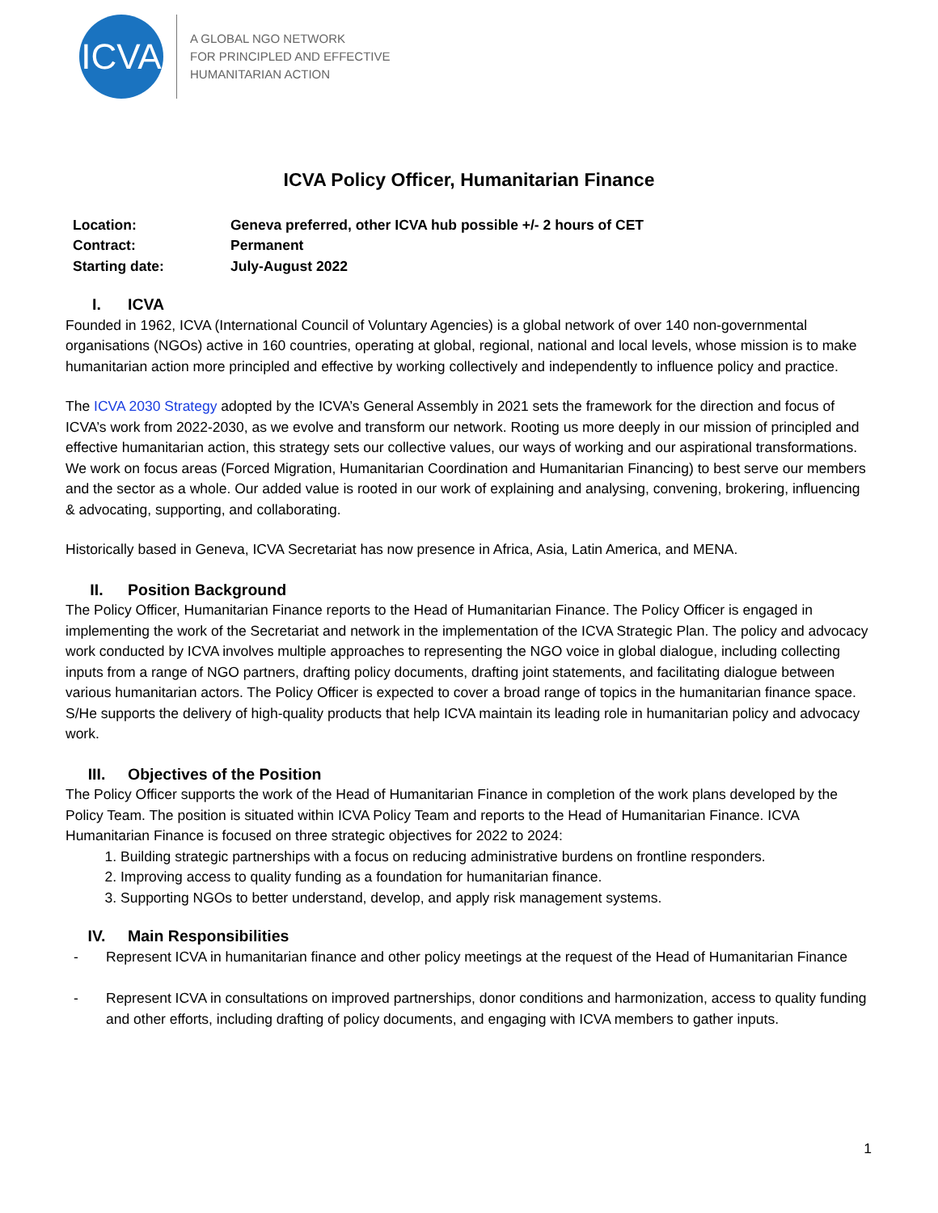ICVA
A GLOBAL NGO NETWORK
FOR PRINCIPLED AND EFFECTIVE
HUMANITARIAN ACTION
ICVA Policy Officer, Humanitarian Finance
Location: Geneva preferred, other ICVA hub possible +/- 2 hours of CET
Contract: Permanent
Starting date: July-August 2022
I. ICVA
Founded in 1962, ICVA (International Council of Voluntary Agencies) is a global network of over 140 non-governmental organisations (NGOs) active in 160 countries, operating at global, regional, national and local levels, whose mission is to make humanitarian action more principled and effective by working collectively and independently to influence policy and practice.
The ICVA 2030 Strategy adopted by the ICVA’s General Assembly in 2021 sets the framework for the direction and focus of ICVA’s work from 2022-2030, as we evolve and transform our network. Rooting us more deeply in our mission of principled and effective humanitarian action, this strategy sets our collective values, our ways of working and our aspirational transformations. We work on focus areas (Forced Migration, Humanitarian Coordination and Humanitarian Financing) to best serve our members and the sector as a whole. Our added value is rooted in our work of explaining and analysing, convening, brokering, influencing & advocating, supporting, and collaborating.
Historically based in Geneva, ICVA Secretariat has now presence in Africa, Asia, Latin America, and MENA.
II. Position Background
The Policy Officer, Humanitarian Finance reports to the Head of Humanitarian Finance. The Policy Officer is engaged in implementing the work of the Secretariat and network in the implementation of the ICVA Strategic Plan. The policy and advocacy work conducted by ICVA involves multiple approaches to representing the NGO voice in global dialogue, including collecting inputs from a range of NGO partners, drafting policy documents, drafting joint statements, and facilitating dialogue between various humanitarian actors. The Policy Officer is expected to cover a broad range of topics in the humanitarian finance space. S/He supports the delivery of high-quality products that help ICVA maintain its leading role in humanitarian policy and advocacy work.
III. Objectives of the Position
The Policy Officer supports the work of the Head of Humanitarian Finance in completion of the work plans developed by the Policy Team. The position is situated within ICVA Policy Team and reports to the Head of Humanitarian Finance. ICVA Humanitarian Finance is focused on three strategic objectives for 2022 to 2024:
1. Building strategic partnerships with a focus on reducing administrative burdens on frontline responders.
2. Improving access to quality funding as a foundation for humanitarian finance.
3. Supporting NGOs to better understand, develop, and apply risk management systems.
IV. Main Responsibilities
Represent ICVA in humanitarian finance and other policy meetings at the request of the Head of Humanitarian Finance
Represent ICVA in consultations on improved partnerships, donor conditions and harmonization, access to quality funding and other efforts, including drafting of policy documents, and engaging with ICVA members to gather inputs.
1